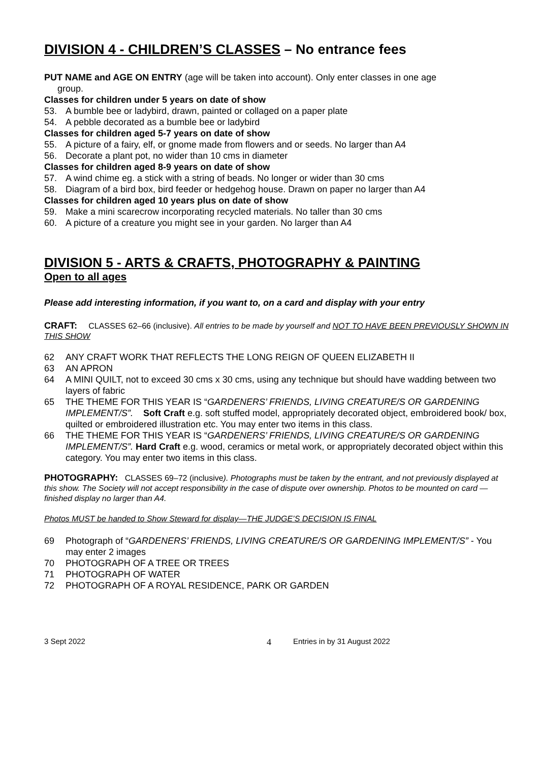DIVISION 4 - CHILDREN’S CLASSES – No entrance fees
PUT NAME and AGE ON ENTRY (age will be taken into account). Only enter classes in one age
group.
Classes for children under 5 years on date of show
53. A bumble bee or ladybird, drawn, painted or collaged on a paper plate
54. A pebble decorated as a bumble bee or ladybird
Classes for children aged 5-7 years on date of show
55. A picture of a fairy, elf, or gnome made from flowers and or seeds. No larger than A4
56. Decorate a plant pot, no wider than 10 cms in diameter
Classes for children aged 8-9 years on date of show
57. A wind chime eg. a stick with a string of beads. No longer or wider than 30 cms
58. Diagram of a bird box, bird feeder or hedgehog house. Drawn on paper no larger than A4
Classes for children aged 10 years plus on date of show
59. Make a mini scarecrow incorporating recycled materials. No taller than 30 cms
60. A picture of a creature you might see in your garden. No larger than A4
DIVISION 5 - ARTS & CRAFTS, PHOTOGRAPHY & PAINTING
Open to all ages
Please add interesting information, if you want to, on a card and display with your entry
CRAFT: CLASSES 62–66 (inclusive). All entries to be made by yourself and NOT TO HAVE BEEN PREVIOUSLY SHOWN IN THIS SHOW
62 ANY CRAFT WORK THAT REFLECTS THE LONG REIGN OF QUEEN ELIZABETH II
63 AN APRON
64 A MINI QUILT, not to exceed 30 cms x 30 cms, using any technique but should have wadding between two layers of fabric
65 THE THEME FOR THIS YEAR IS “GARDENERS’ FRIENDS, LIVING CREATURE/S OR GARDENING IMPLEMENT/S”. Soft Craft e.g. soft stuffed model, appropriately decorated object, embroidered book/ box, quilted or embroidered illustration etc. You may enter two items in this class.
66 THE THEME FOR THIS YEAR IS “GARDENERS’ FRIENDS, LIVING CREATURE/S OR GARDENING IMPLEMENT/S”. Hard Craft e.g. wood, ceramics or metal work, or appropriately decorated object within this category. You may enter two items in this class.
PHOTOGRAPHY: CLASSES 69–72 (inclusive). Photographs must be taken by the entrant, and not previously displayed at this show. The Society will not accept responsibility in the case of dispute over ownership. Photos to be mounted on card — finished display no larger than A4.
Photos MUST be handed to Show Steward for display—THE JUDGE’S DECISION IS FINAL
69 Photograph of “GARDENERS’ FRIENDS, LIVING CREATURE/S OR GARDENING IMPLEMENT/S” - You may enter 2 images
70 PHOTOGRAPH OF A TREE OR TREES
71 PHOTOGRAPH OF WATER
72 PHOTOGRAPH OF A ROYAL RESIDENCE, PARK OR GARDEN
3 Sept 2022 4 Entries in by 31 August 2022